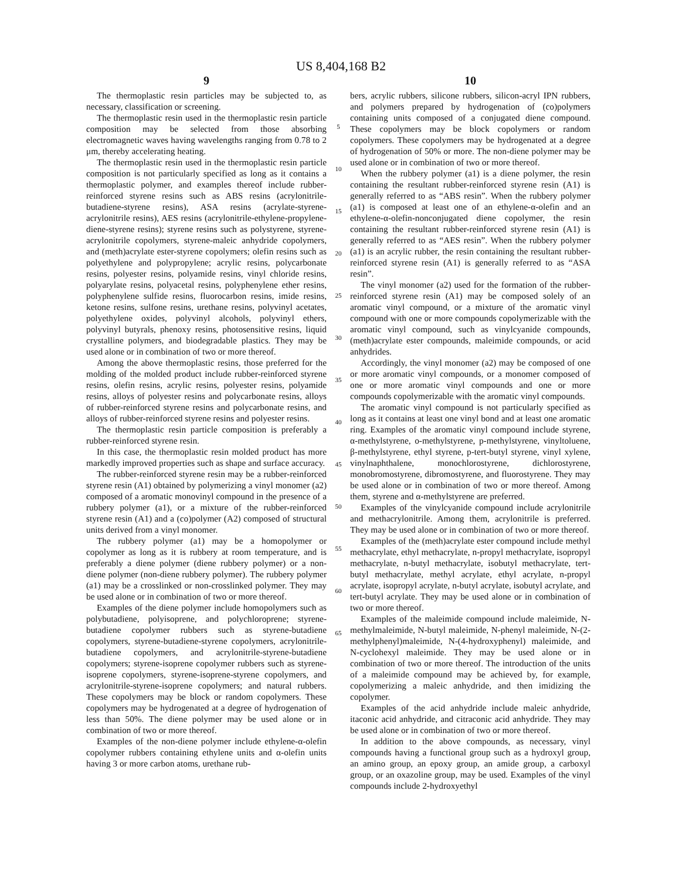US 8,404,168 B2
9
The thermoplastic resin particles may be subjected to, as necessary, classification or screening.
The thermoplastic resin used in the thermoplastic resin particle composition may be selected from those absorbing electromagnetic waves having wavelengths ranging from 0.78 to 2 μm, thereby accelerating heating.
The thermoplastic resin used in the thermoplastic resin particle composition is not particularly specified as long as it contains a thermoplastic polymer, and examples thereof include rubber-reinforced styrene resins such as ABS resins (acrylonitrile-butadiene-styrene resins), ASA resins (acrylate-styrene-acrylonitrile resins), AES resins (acrylonitrile-ethylene-propylene-diene-styrene resins); styrene resins such as polystyrene, styrene-acrylonitrile copolymers, styrene-maleic anhydride copolymers, and (meth)acrylate ester-styrene copolymers; olefin resins such as polyethylene and polypropylene; acrylic resins, polycarbonate resins, polyester resins, polyamide resins, vinyl chloride resins, polyarylate resins, polyacetal resins, polyphenylene ether resins, polyphenylene sulfide resins, fluorocarbon resins, imide resins, ketone resins, sulfone resins, urethane resins, polyvinyl acetates, polyethylene oxides, polyvinyl alcohols, polyvinyl ethers, polyvinyl butyrals, phenoxy resins, photosensitive resins, liquid crystalline polymers, and biodegradable plastics. They may be used alone or in combination of two or more thereof.
Among the above thermoplastic resins, those preferred for the molding of the molded product include rubber-reinforced styrene resins, olefin resins, acrylic resins, polyester resins, polyamide resins, alloys of polyester resins and polycarbonate resins, alloys of rubber-reinforced styrene resins and polycarbonate resins, and alloys of rubber-reinforced styrene resins and polyester resins.
The thermoplastic resin particle composition is preferably a rubber-reinforced styrene resin.
In this case, the thermoplastic resin molded product has more markedly improved properties such as shape and surface accuracy.
The rubber-reinforced styrene resin may be a rubber-reinforced styrene resin (A1) obtained by polymerizing a vinyl monomer (a2) composed of a aromatic monovinyl compound in the presence of a rubbery polymer (a1), or a mixture of the rubber-reinforced styrene resin (A1) and a (co)polymer (A2) composed of structural units derived from a vinyl monomer.
The rubbery polymer (a1) may be a homopolymer or copolymer as long as it is rubbery at room temperature, and is preferably a diene polymer (diene rubbery polymer) or a non-diene polymer (non-diene rubbery polymer). The rubbery polymer (a1) may be a crosslinked or non-crosslinked polymer. They may be used alone or in combination of two or more thereof.
Examples of the diene polymer include homopolymers such as polybutadiene, polyisoprene, and polychloroprene; styrene-butadiene copolymer rubbers such as styrene-butadiene copolymers, styrene-butadiene-styrene copolymers, acrylonitrile-butadiene copolymers, and acrylonitrile-styrene-butadiene copolymers; styrene-isoprene copolymer rubbers such as styrene-isoprene copolymers, styrene-isoprene-styrene copolymers, and acrylonitrile-styrene-isoprene copolymers; and natural rubbers. These copolymers may be block or random copolymers. These copolymers may be hydrogenated at a degree of hydrogenation of less than 50%. The diene polymer may be used alone or in combination of two or more thereof.
Examples of the non-diene polymer include ethylene-α-olefin copolymer rubbers containing ethylene units and α-olefin units having 3 or more carbon atoms, urethane rub-
5
10
15
20
25
30
35
40
45
50
55
60
65
10
bers, acrylic rubbers, silicone rubbers, silicon-acryl IPN rubbers, and polymers prepared by hydrogenation of (co)polymers containing units composed of a conjugated diene compound. These copolymers may be block copolymers or random copolymers. These copolymers may be hydrogenated at a degree of hydrogenation of 50% or more. The non-diene polymer may be used alone or in combination of two or more thereof.
When the rubbery polymer (a1) is a diene polymer, the resin containing the resultant rubber-reinforced styrene resin (A1) is generally referred to as “ABS resin”. When the rubbery polymer (a1) is composed at least one of an ethylene-α-olefin and an ethylene-α-olefin-nonconjugated diene copolymer, the resin containing the resultant rubber-reinforced styrene resin (A1) is generally referred to as “AES resin”. When the rubbery polymer (a1) is an acrylic rubber, the resin containing the resultant rubber-reinforced styrene resin (A1) is generally referred to as “ASA resin”.
The vinyl monomer (a2) used for the formation of the rubber-reinforced styrene resin (A1) may be composed solely of an aromatic vinyl compound, or a mixture of the aromatic vinyl compound with one or more compounds copolymerizable with the aromatic vinyl compound, such as vinylcyanide compounds, (meth)acrylate ester compounds, maleimide compounds, or acid anhydrides.
Accordingly, the vinyl monomer (a2) may be composed of one or more aromatic vinyl compounds, or a monomer composed of one or more aromatic vinyl compounds and one or more compounds copolymerizable with the aromatic vinyl compounds.
The aromatic vinyl compound is not particularly specified as long as it contains at least one vinyl bond and at least one aromatic ring. Examples of the aromatic vinyl compound include styrene, α-methylstyrene, o-methylstyrene, p-methylstyrene, vinyltoluene, β-methylstyrene, ethyl styrene, p-tert-butyl styrene, vinyl xylene, vinylnaphthalene, monochlorostyrene, dichlorostyrene, monobromostyrene, dibromostyrene, and fluorostyrene. They may be used alone or in combination of two or more thereof. Among them, styrene and α-methylstyrene are preferred.
Examples of the vinylcyanide compound include acrylonitrile and methacrylonitrile. Among them, acrylonitrile is preferred. They may be used alone or in combination of two or more thereof.
Examples of the (meth)acrylate ester compound include methyl methacrylate, ethyl methacrylate, n-propyl methacrylate, isopropyl methacrylate, n-butyl methacrylate, isobutyl methacrylate, tert-butyl methacrylate, methyl acrylate, ethyl acrylate, n-propyl acrylate, isopropyl acrylate, n-butyl acrylate, isobutyl acrylate, and tert-butyl acrylate. They may be used alone or in combination of two or more thereof.
Examples of the maleimide compound include maleimide, N-methylmaleimide, N-butyl maleimide, N-phenyl maleimide, N-(2-methylphenyl)maleimide, N-(4-hydroxyphenyl) maleimide, and N-cyclohexyl maleimide. They may be used alone or in combination of two or more thereof. The introduction of the units of a maleimide compound may be achieved by, for example, copolymerizing a maleic anhydride, and then imidizing the copolymer.
Examples of the acid anhydride include maleic anhydride, itaconic acid anhydride, and citraconic acid anhydride. They may be used alone or in combination of two or more thereof.
In addition to the above compounds, as necessary, vinyl compounds having a functional group such as a hydroxyl group, an amino group, an epoxy group, an amide group, a carboxyl group, or an oxazoline group, may be used. Examples of the vinyl compounds include 2-hydroxyethyl